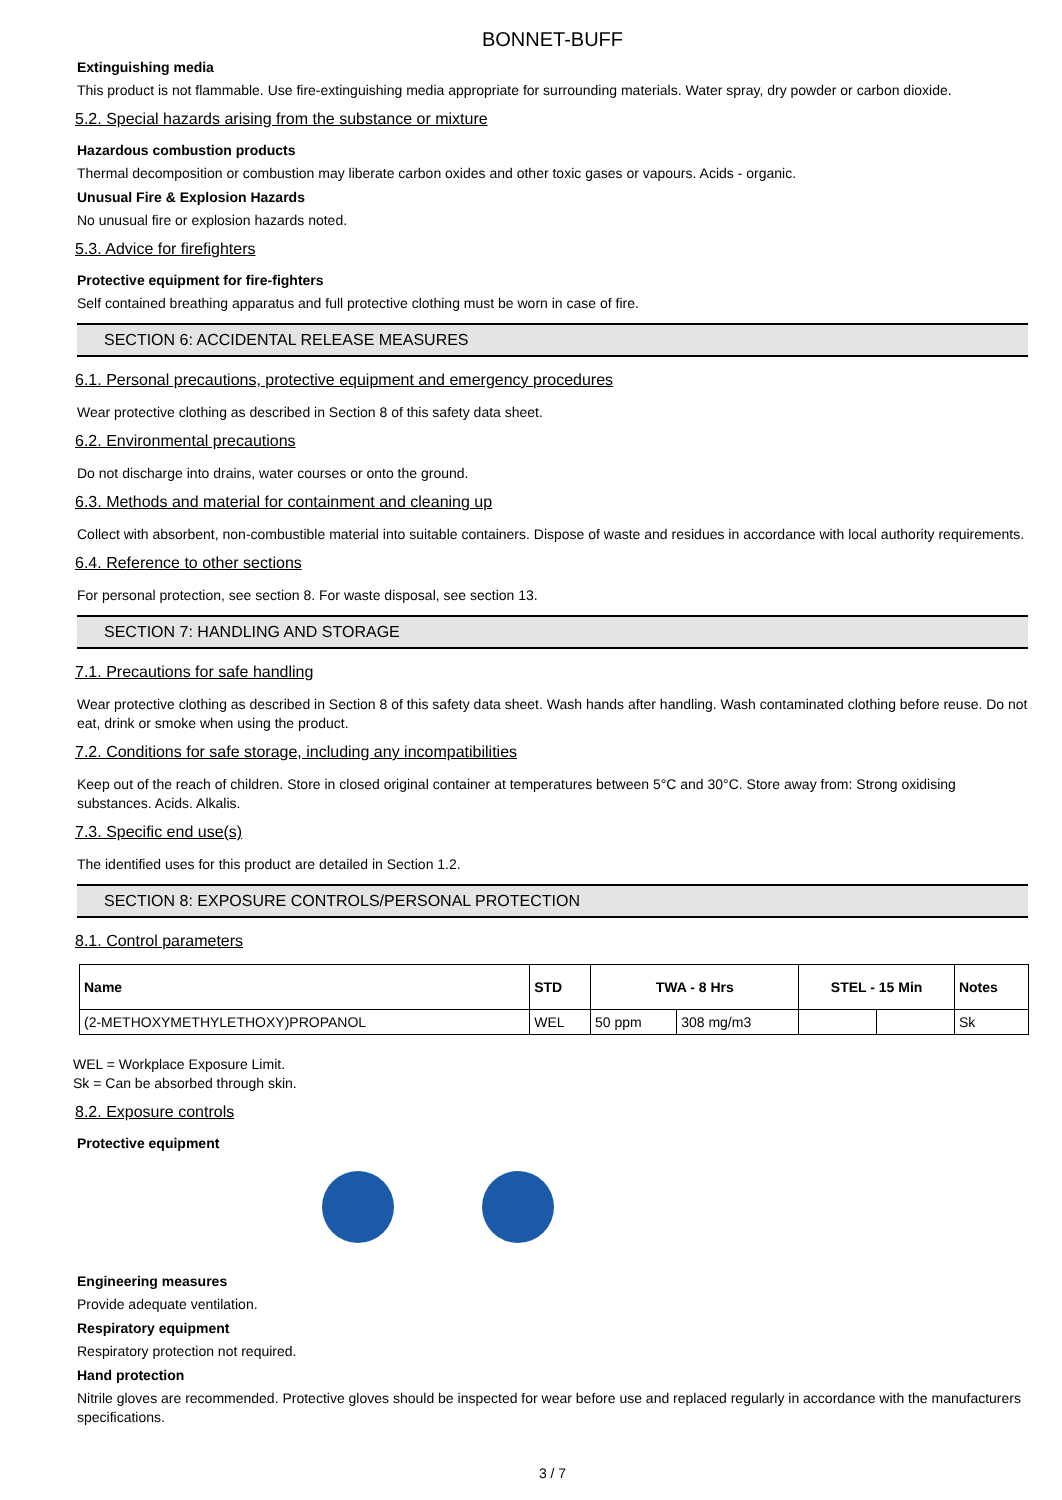BONNET-BUFF
Extinguishing media
This product is not flammable. Use fire-extinguishing media appropriate for surrounding materials. Water spray, dry powder or carbon dioxide.
5.2. Special hazards arising from the substance or mixture
Hazardous combustion products
Thermal decomposition or combustion may liberate carbon oxides and other toxic gases or vapours. Acids - organic.
Unusual Fire & Explosion Hazards
No unusual fire or explosion hazards noted.
5.3. Advice for firefighters
Protective equipment for fire-fighters
Self contained breathing apparatus and full protective clothing must be worn in case of fire.
SECTION 6: ACCIDENTAL RELEASE MEASURES
6.1. Personal precautions, protective equipment and emergency procedures
Wear protective clothing as described in Section 8 of this safety data sheet.
6.2. Environmental precautions
Do not discharge into drains, water courses or onto the ground.
6.3. Methods and material for containment and cleaning up
Collect with absorbent, non-combustible material into suitable containers. Dispose of waste and residues in accordance with local authority requirements.
6.4. Reference to other sections
For personal protection, see section 8. For waste disposal, see section 13.
SECTION 7: HANDLING AND STORAGE
7.1. Precautions for safe handling
Wear protective clothing as described in Section 8 of this safety data sheet. Wash hands after handling. Wash contaminated clothing before reuse. Do not eat, drink or smoke when using the product.
7.2. Conditions for safe storage, including any incompatibilities
Keep out of the reach of children. Store in closed original container at temperatures between 5°C and 30°C. Store away from: Strong oxidising substances. Acids. Alkalis.
7.3. Specific end use(s)
The identified uses for this product are detailed in Section 1.2.
SECTION 8: EXPOSURE CONTROLS/PERSONAL PROTECTION
8.1. Control parameters
| Name | STD | TWA - 8 Hrs | | STEL - 15 Min | | Notes |
| --- | --- | --- | --- | --- | --- | --- |
| (2-METHOXYMETHYLETHOXY)PROPANOL | WEL | 50 ppm | 308 mg/m3 | | | Sk |
WEL = Workplace Exposure Limit.
Sk = Can be absorbed through skin.
8.2. Exposure controls
Protective equipment
Engineering measures
Provide adequate ventilation.
Respiratory equipment
Respiratory protection not required.
Hand protection
Nitrile gloves are recommended. Protective gloves should be inspected for wear before use and replaced regularly in accordance with the manufacturers specifications.
3 / 7